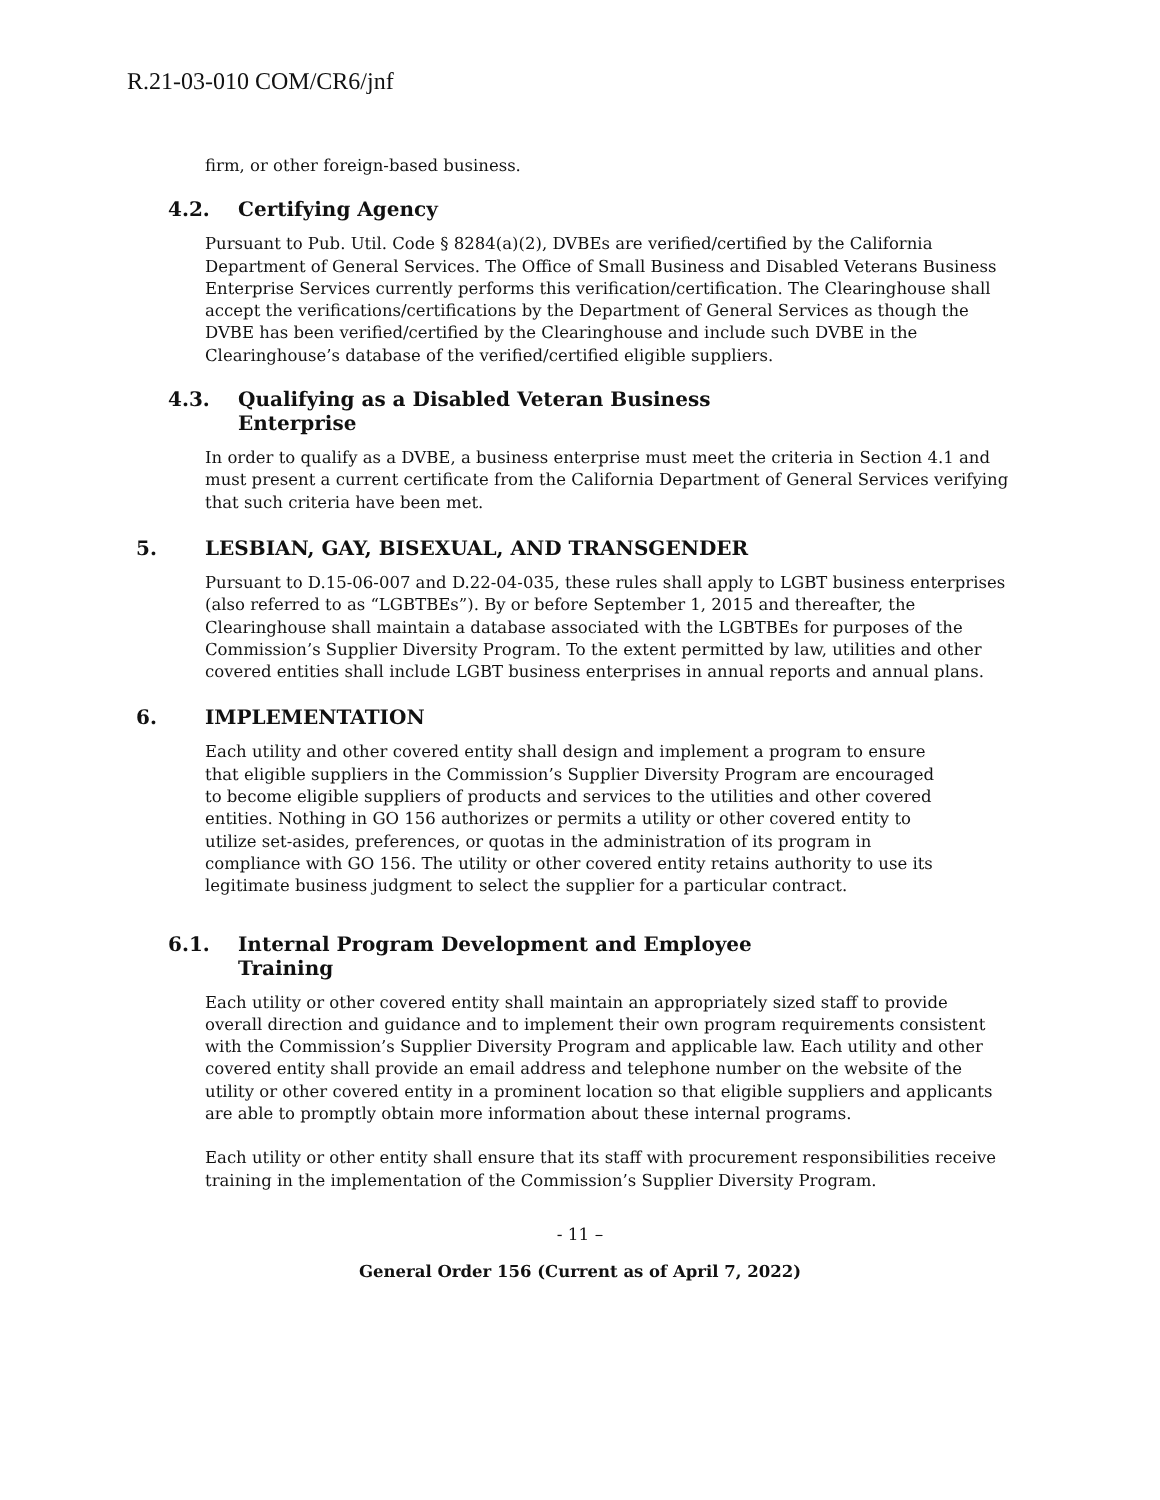R.21-03-010 COM/CR6/jnf
firm, or other foreign-based business.
4.2. Certifying Agency
Pursuant to Pub. Util. Code § 8284(a)(2), DVBEs are verified/certified by the California Department of General Services. The Office of Small Business and Disabled Veterans Business Enterprise Services currently performs this verification/certification. The Clearinghouse shall accept the verifications/certifications by the Department of General Services as though the DVBE has been verified/certified by the Clearinghouse and include such DVBE in the Clearinghouse’s database of the verified/certified eligible suppliers.
4.3. Qualifying as a Disabled Veteran Business
Enterprise
In order to qualify as a DVBE, a business enterprise must meet the criteria in Section 4.1 and must present a current certificate from the California Department of General Services verifying that such criteria have been met.
5. LESBIAN, GAY, BISEXUAL, AND TRANSGENDER
Pursuant to D.15-06-007 and D.22-04-035, these rules shall apply to LGBT business enterprises (also referred to as “LGBTBEs”). By or before September 1, 2015 and thereafter, the Clearinghouse shall maintain a database associated with the LGBTBEs for purposes of the Commission’s Supplier Diversity Program. To the extent permitted by law, utilities and other covered entities shall include LGBT business enterprises in annual reports and annual plans.
6. IMPLEMENTATION
Each utility and other covered entity shall design and implement a program to ensure that eligible suppliers in the Commission’s Supplier Diversity Program are encouraged to become eligible suppliers of products and services to the utilities and other covered entities. Nothing in GO 156 authorizes or permits a utility or other covered entity to utilize set-asides, preferences, or quotas in the administration of its program in compliance with GO 156. The utility or other covered entity retains authority to use its legitimate business judgment to select the supplier for a particular contract.
6.1. Internal Program Development and Employee
Training
Each utility or other covered entity shall maintain an appropriately sized staff to provide overall direction and guidance and to implement their own program requirements consistent with the Commission’s Supplier Diversity Program and applicable law. Each utility and other covered entity shall provide an email address and telephone number on the website of the utility or other covered entity in a prominent location so that eligible suppliers and applicants are able to promptly obtain more information about these internal programs.
Each utility or other entity shall ensure that its staff with procurement responsibilities receive training in the implementation of the Commission’s Supplier Diversity Program.
- 11 –
General Order 156 (Current as of April 7, 2022)